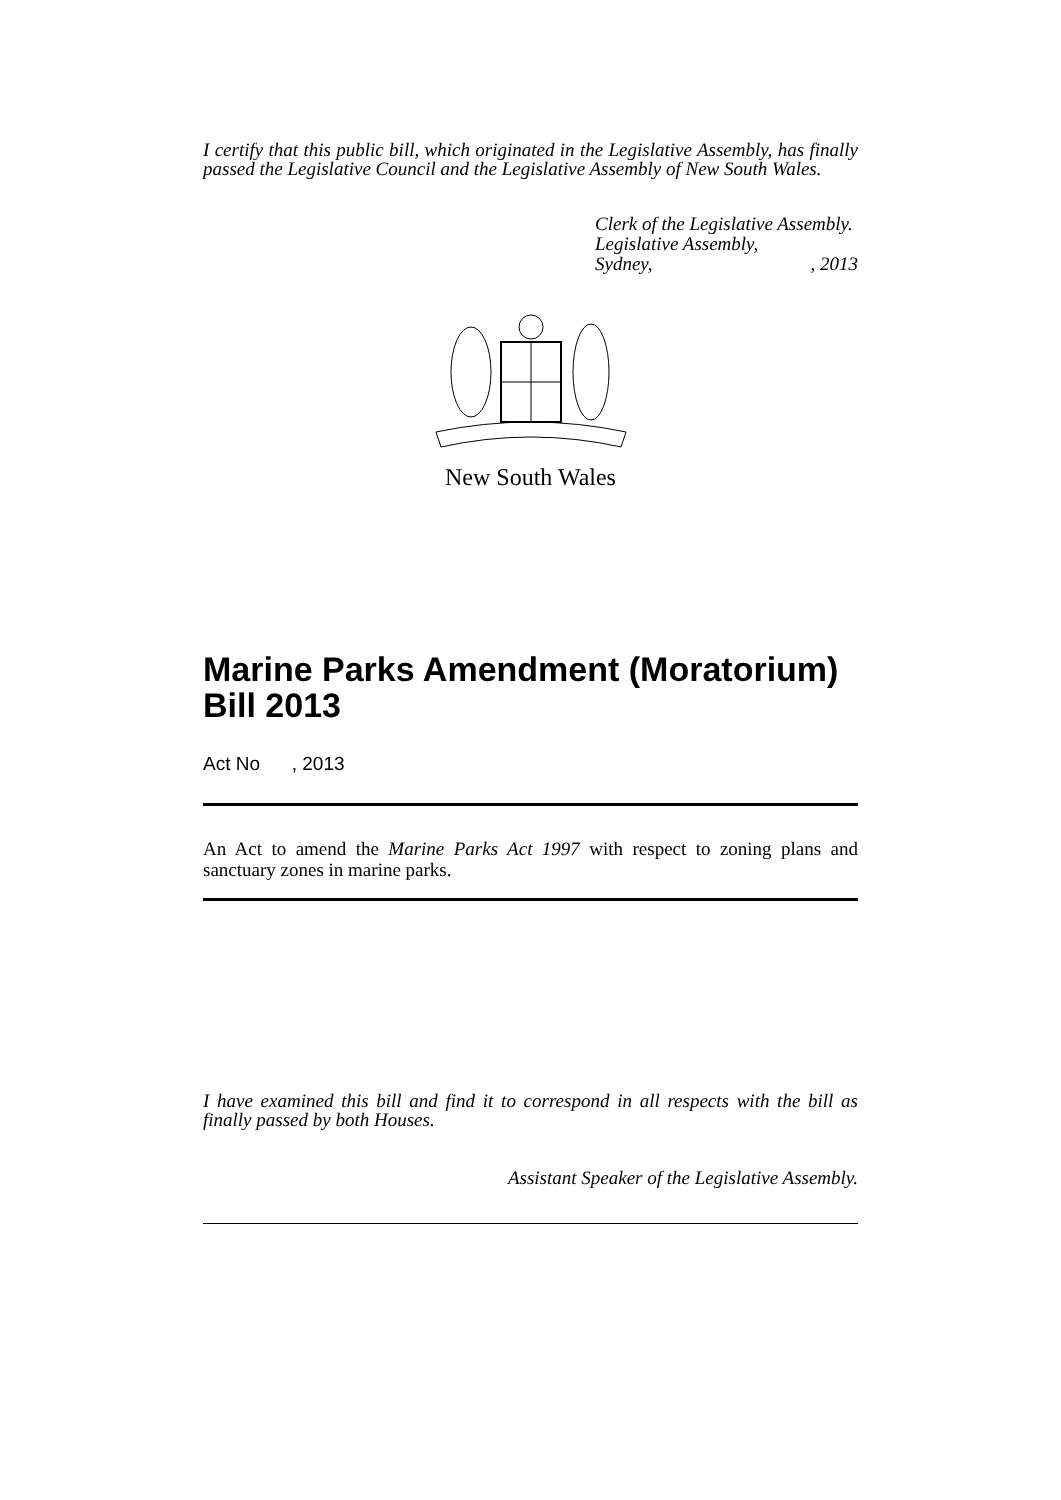I certify that this public bill, which originated in the Legislative Assembly, has finally passed the Legislative Council and the Legislative Assembly of New South Wales.
Clerk of the Legislative Assembly.
Legislative Assembly,
Sydney,, 2013
New South Wales
Marine Parks Amendment (Moratorium) Bill 2013
Act No , 2013
An Act to amend the Marine Parks Act 1997 with respect to zoning plans and sanctuary zones in marine parks.
I have examined this bill and find it to correspond in all respects with the bill as finally passed by both Houses.
Assistant Speaker of the Legislative Assembly.